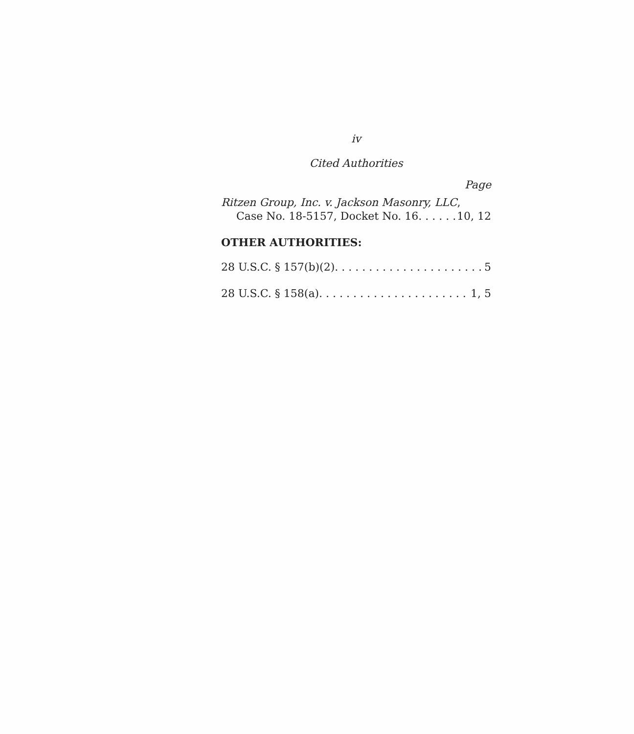iv
Cited Authorities
Page
Ritzen Group, Inc. v. Jackson Masonry, LLC,
Case No. 18-5157, Docket No. 16 10, 12
OTHER AUTHORITIES:
28 U.S.C. § 157(b)(2) 5
28 U.S.C. § 158(a) 1, 5